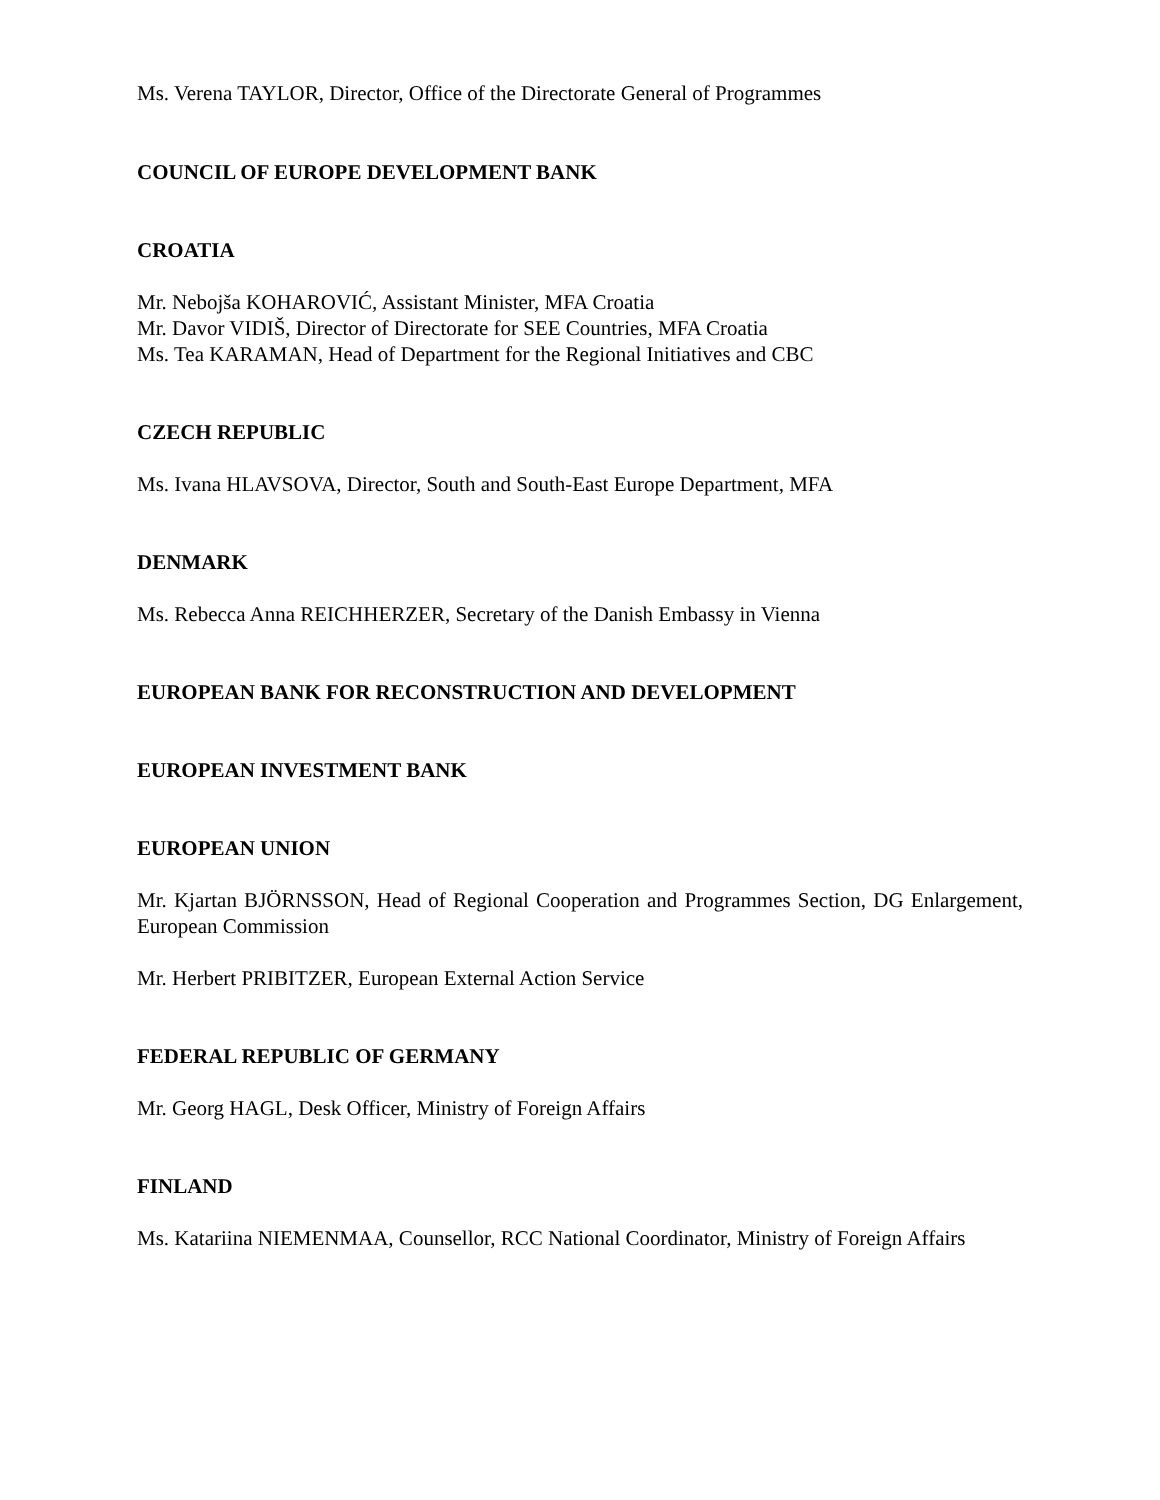Ms. Verena TAYLOR, Director, Office of the Directorate General of Programmes
COUNCIL OF EUROPE DEVELOPMENT BANK
CROATIA
Mr. Nebojša KOHAROVIĆ, Assistant Minister, MFA Croatia
Mr. Davor VIDIŠ, Director of Directorate for SEE Countries, MFA Croatia
Ms. Tea KARAMAN, Head of Department for the Regional Initiatives and CBC
CZECH REPUBLIC
Ms. Ivana HLAVSOVA, Director, South and South-East Europe Department, MFA
DENMARK
Ms. Rebecca Anna REICHHERZER, Secretary of the Danish Embassy in Vienna
EUROPEAN BANK FOR RECONSTRUCTION AND DEVELOPMENT
EUROPEAN INVESTMENT BANK
EUROPEAN UNION
Mr. Kjartan BJÖRNSSON, Head of Regional Cooperation and Programmes Section, DG Enlargement, European Commission
Mr. Herbert PRIBITZER, European External Action Service
FEDERAL REPUBLIC OF GERMANY
Mr. Georg HAGL, Desk Officer, Ministry of Foreign Affairs
FINLAND
Ms. Katariina NIEMENMAA, Counsellor, RCC National Coordinator, Ministry of Foreign Affairs